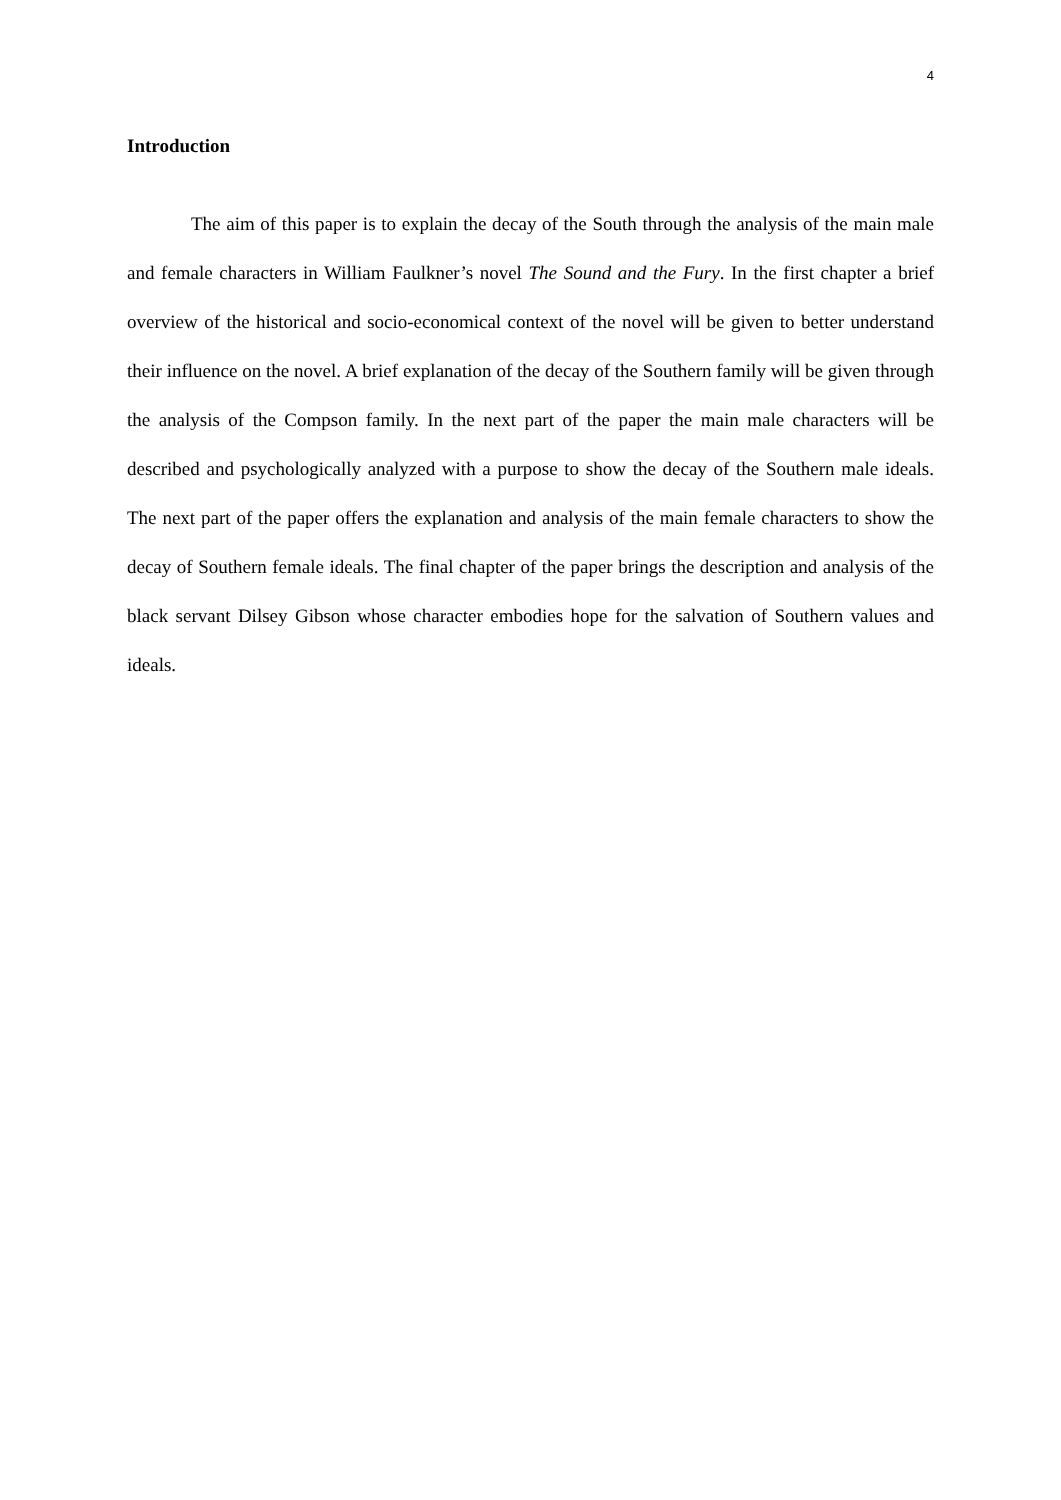4
Introduction
The aim of this paper is to explain the decay of the South through the analysis of the main male and female characters in William Faulkner’s novel The Sound and the Fury. In the first chapter a brief overview of the historical and socio-economical context of the novel will be given to better understand their influence on the novel. A brief explanation of the decay of the Southern family will be given through the analysis of the Compson family. In the next part of the paper the main male characters will be described and psychologically analyzed with a purpose to show the decay of the Southern male ideals. The next part of the paper offers the explanation and analysis of the main female characters to show the decay of Southern female ideals. The final chapter of the paper brings the description and analysis of the black servant Dilsey Gibson whose character embodies hope for the salvation of Southern values and ideals.